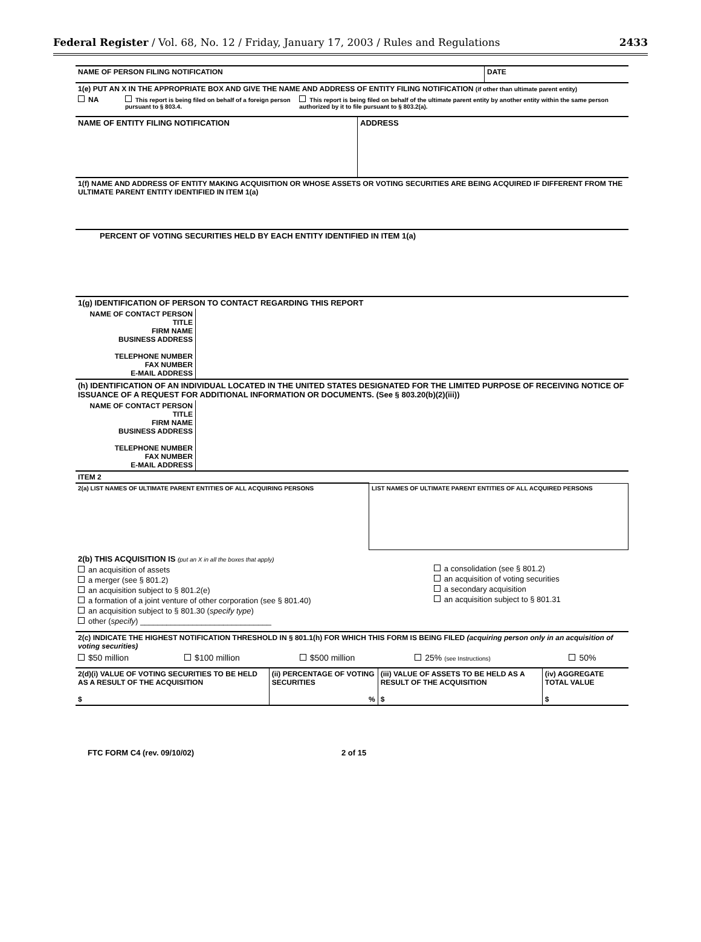Federal Register / Vol. 68, No. 12 / Friday, January 17, 2003 / Rules and Regulations 2433
| NAME OF PERSON FILING NOTIFICATION | DATE |
| 1(e) PUT AN X IN THE APPROPRIATE BOX AND GIVE THE NAME AND ADDRESS OF ENTITY FILING NOTIFICATION (if other than ultimate parent entity) | | |
| NA | This report is being filed on behalf of a foreign person pursuant to § 803.4. | This report is being filed on behalf of the ultimate parent entity by another entity within the same person authorized by it to file pursuant to § 803.2(a). |
| NAME OF ENTITY FILING NOTIFICATION | ADDRESS |
| 1(f) NAME AND ADDRESS OF ENTITY MAKING ACQUISITION OR WHOSE ASSETS OR VOTING SECURITIES ARE BEING ACQUIRED IF DIFFERENT FROM THE ULTIMATE PARENT ENTITY IDENTIFIED IN ITEM 1(a) |
| PERCENT OF VOTING SECURITIES HELD BY EACH ENTITY IDENTIFIED IN ITEM 1(a) |
| 1(g) IDENTIFICATION OF PERSON TO CONTACT REGARDING THIS REPORT |
| NAME OF CONTACT PERSON TITLE FIRM NAME BUSINESS ADDRESS TELEPHONE NUMBER FAX NUMBER E-MAIL ADDRESS | |
| (h) IDENTIFICATION OF AN INDIVIDUAL LOCATED IN THE UNITED STATES DESIGNATED FOR THE LIMITED PURPOSE OF RECEIVING NOTICE OF ISSUANCE OF A REQUEST FOR ADDITIONAL INFORMATION OR DOCUMENTS. (See § 803.20(b)(2)(iii)) |
| NAME OF CONTACT PERSON TITLE FIRM NAME BUSINESS ADDRESS TELEPHONE NUMBER FAX NUMBER E-MAIL ADDRESS | |
| ITEM 2 | |
| 2(a) LIST NAMES OF ULTIMATE PARENT ENTITIES OF ALL ACQUIRING PERSONS | LIST NAMES OF ULTIMATE PARENT ENTITIES OF ALL ACQUIRED PERSONS |
| 2(b) THIS ACQUISITION IS (put an X in all the boxes that apply) an acquisition of assets a merger (see § 801.2) an acquisition subject to § 801.2(e) a formation of a joint venture of other corporation (see § 801.40) an acquisition subject to § 801.30 ( specify type ) other ( specify ) ______________________________ | a consolidation (see § 801.2) an acquisition of voting securities a secondary acquisition an acquisition subject to § 801.31 |
| 2(c) INDICATE THE HIGHEST NOTIFICATION THRESHOLD IN § 801.1(h) FOR WHICH THIS FORM IS BEING FILED (acquiring person only in an acquisition of voting securities) | | | | |
| $50 million | $100 million | $500 million | 25% (see Instructions) | 50% |
| 2(d)(i) VALUE OF VOTING SECURITIES TO BE HELD AS A RESULT OF THE ACQUISITION $ | (ii) PERCENTAGE OF VOTING SECURITIES % | (iii) VALUE OF ASSETS TO BE HELD AS A RESULT OF THE ACQUISITION $ | (iv) AGGREGATE TOTAL VALUE $ |
FTC FORM C4 (rev. 09/10/02) 2 of 15